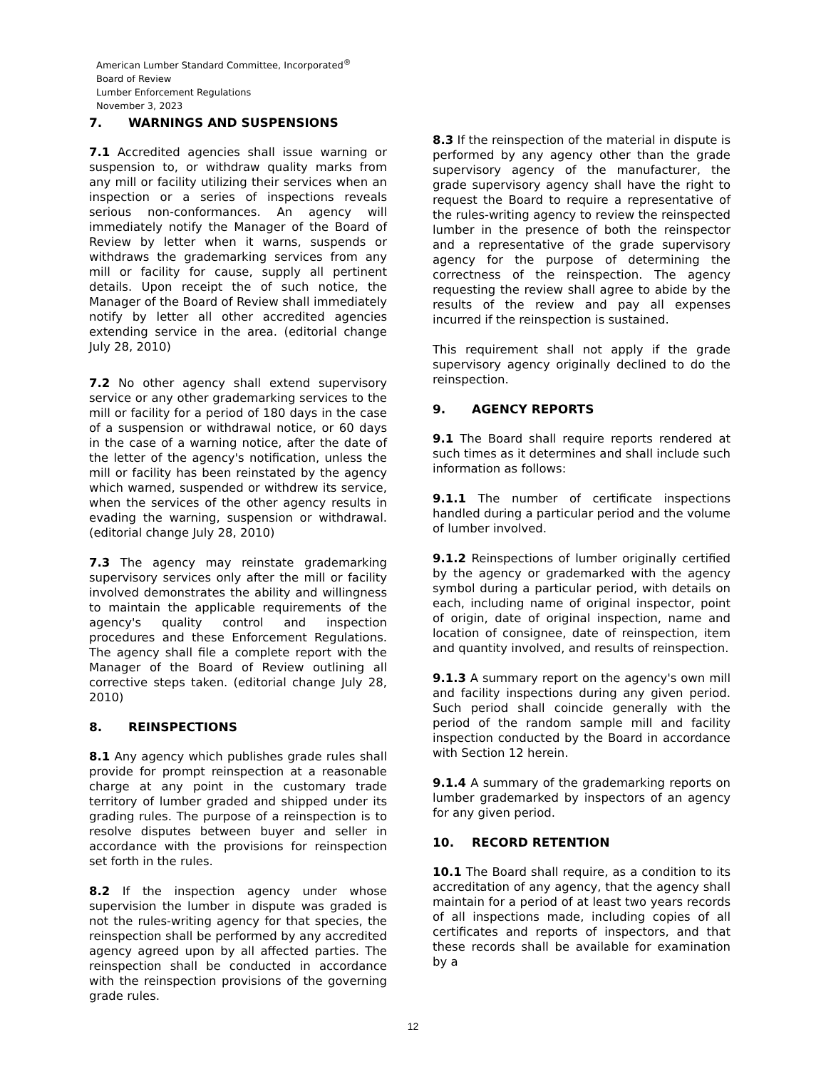American Lumber Standard Committee, Incorporated<sup>®</sup>
Board of Review
Lumber Enforcement Regulations
November 3, 2023
7. WARNINGS AND SUSPENSIONS
7.1 Accredited agencies shall issue warning or suspension to, or withdraw quality marks from any mill or facility utilizing their services when an inspection or a series of inspections reveals serious non-conformances. An agency will immediately notify the Manager of the Board of Review by letter when it warns, suspends or withdraws the grademarking services from any mill or facility for cause, supply all pertinent details. Upon receipt the of such notice, the Manager of the Board of Review shall immediately notify by letter all other accredited agencies extending service in the area. (editorial change July 28, 2010)
7.2 No other agency shall extend supervisory service or any other grademarking services to the mill or facility for a period of 180 days in the case of a suspension or withdrawal notice, or 60 days in the case of a warning notice, after the date of the letter of the agency's notification, unless the mill or facility has been reinstated by the agency which warned, suspended or withdrew its service, when the services of the other agency results in evading the warning, suspension or withdrawal. (editorial change July 28, 2010)
7.3 The agency may reinstate grademarking supervisory services only after the mill or facility involved demonstrates the ability and willingness to maintain the applicable requirements of the agency's quality control and inspection procedures and these Enforcement Regulations. The agency shall file a complete report with the Manager of the Board of Review outlining all corrective steps taken. (editorial change July 28, 2010)
8. REINSPECTIONS
8.1 Any agency which publishes grade rules shall provide for prompt reinspection at a reasonable charge at any point in the customary trade territory of lumber graded and shipped under its grading rules. The purpose of a reinspection is to resolve disputes between buyer and seller in accordance with the provisions for reinspection set forth in the rules.
8.2 If the inspection agency under whose supervision the lumber in dispute was graded is not the rules-writing agency for that species, the reinspection shall be performed by any accredited agency agreed upon by all affected parties. The reinspection shall be conducted in accordance with the reinspection provisions of the governing grade rules.
8.3 If the reinspection of the material in dispute is performed by any agency other than the grade supervisory agency of the manufacturer, the grade supervisory agency shall have the right to request the Board to require a representative of the rules-writing agency to review the reinspected lumber in the presence of both the reinspector and a representative of the grade supervisory agency for the purpose of determining the correctness of the reinspection. The agency requesting the review shall agree to abide by the results of the review and pay all expenses incurred if the reinspection is sustained.
This requirement shall not apply if the grade supervisory agency originally declined to do the reinspection.
9. AGENCY REPORTS
9.1 The Board shall require reports rendered at such times as it determines and shall include such information as follows:
9.1.1 The number of certificate inspections handled during a particular period and the volume of lumber involved.
9.1.2 Reinspections of lumber originally certified by the agency or grademarked with the agency symbol during a particular period, with details on each, including name of original inspector, point of origin, date of original inspection, name and location of consignee, date of reinspection, item and quantity involved, and results of reinspection.
9.1.3 A summary report on the agency's own mill and facility inspections during any given period. Such period shall coincide generally with the period of the random sample mill and facility inspection conducted by the Board in accordance with Section 12 herein.
9.1.4 A summary of the grademarking reports on lumber grademarked by inspectors of an agency for any given period.
10. RECORD RETENTION
10.1 The Board shall require, as a condition to its accreditation of any agency, that the agency shall maintain for a period of at least two years records of all inspections made, including copies of all certificates and reports of inspectors, and that these records shall be available for examination by a
12